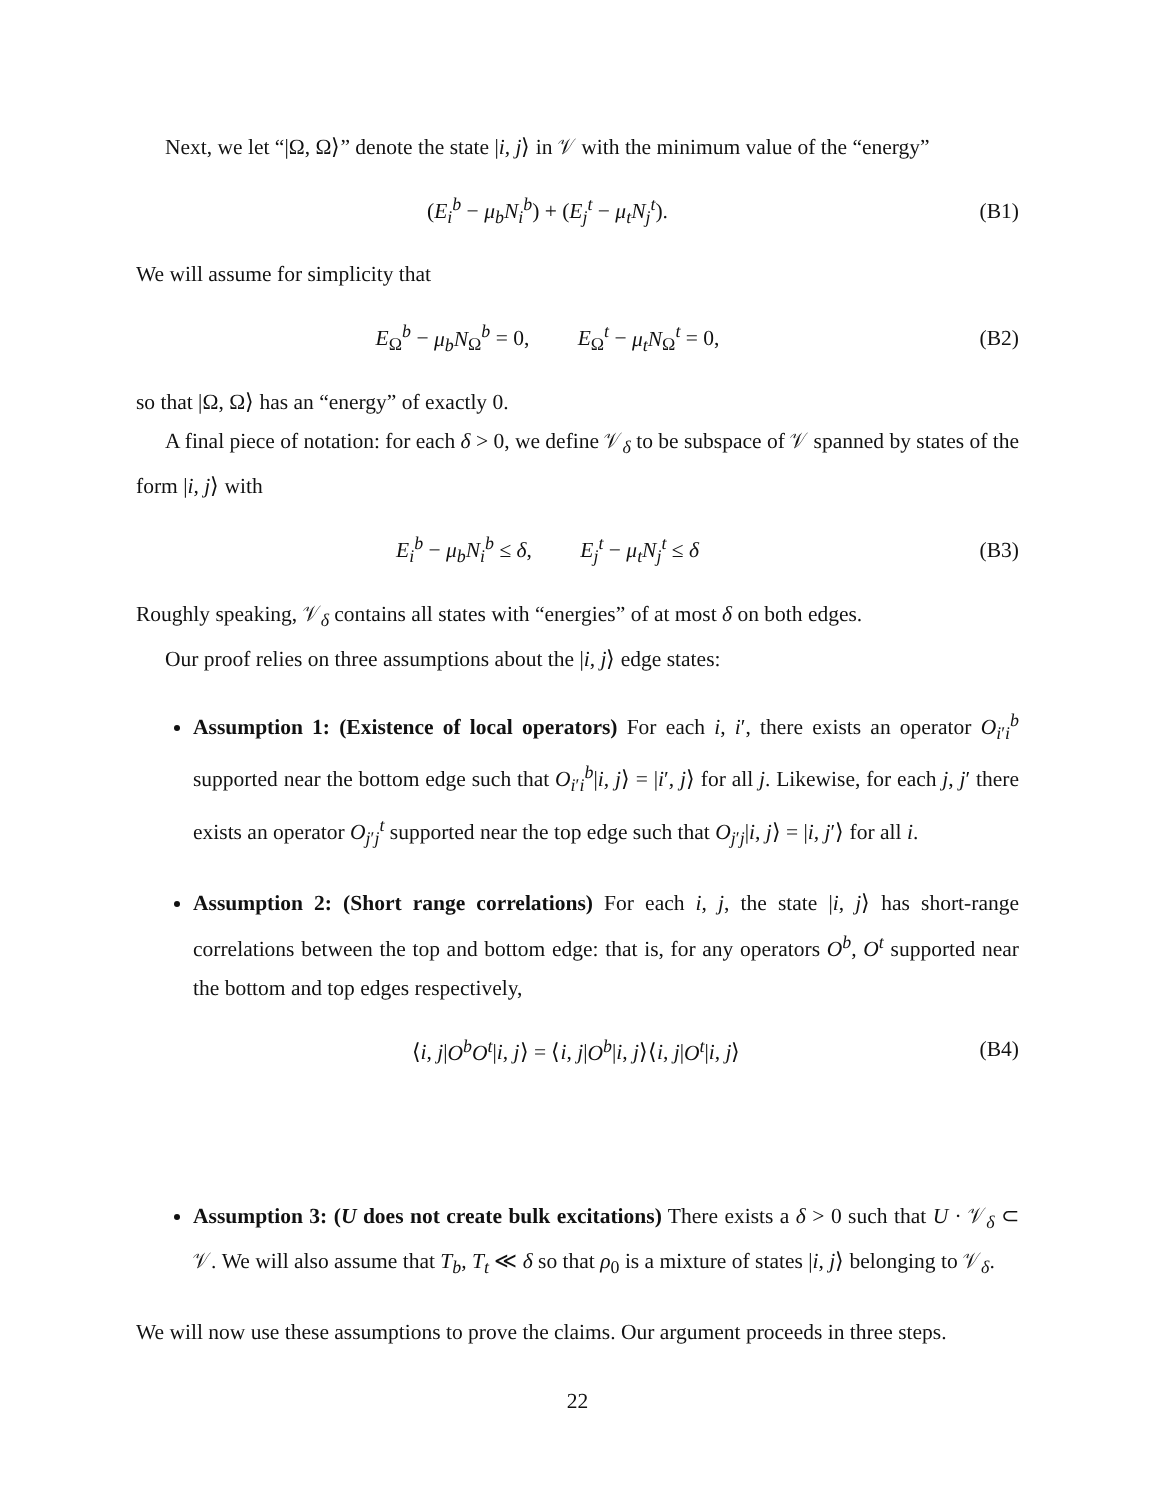Next, we let “|Ω, Ω⟩” denote the state |i, j⟩ in 𝒱 with the minimum value of the “energy”
(E<sub>i</sub><sup>b</sup> − μ<sub>b</sub>N<sub>i</sub><sup>b</sup>) + (E<sub>j</sub><sup>t</sup> − μ<sub>t</sub>N<sub>j</sub><sup>t</sup>). (B1)
We will assume for simplicity that
E<sub>Ω</sub><sup>b</sup> − μ<sub>b</sub>N<sub>Ω</sub><sup>b</sup> = 0, E<sub>Ω</sub><sup>t</sup> − μ<sub>t</sub>N<sub>Ω</sub><sup>t</sup> = 0,
(B2)
so that |Ω, Ω⟩ has an “energy” of exactly 0.
A final piece of notation: for each δ > 0, we define 𝒱<sub>δ</sub> to be subspace of 𝒱 spanned by states of the form |i, j⟩ with
E<sub>i</sub><sup>b</sup> − μ<sub>b</sub>N<sub>i</sub><sup>b</sup> ≤ δ, E<sub>j</sub><sup>t</sup> − μ<sub>t</sub>N<sub>j</sub><sup>t</sup> ≤ δ
(B3)
Roughly speaking, 𝒱<sub>δ</sub> contains all states with “energies” of at most δ on both edges.
Our proof relies on three assumptions about the |i, j⟩ edge states:
Assumption 1: (Existence of local operators) For each i, i′, there exists an operator O<sub>i′i</sub><sup>b</sup> supported near the bottom edge such that O<sub>i′i</sub><sup>b</sup>|i, j⟩ = |i′, j⟩ for all j. Likewise, for each j, j′ there exists an operator O<sub>j′j</sub><sup>t</sup> supported near the top edge such that O<sub>j′j</sub>|i, j⟩ = |i, j′⟩ for all i.
Assumption 2: (Short range correlations) For each i, j, the state |i, j⟩ has short-range correlations between the top and bottom edge: that is, for any operators O<sup>b</sup>, O<sup>t</sup> supported near the bottom and top edges respectively,
⟨i, j|O<sup>b</sup>O<sup>t</sup>|i, j⟩ = ⟨i, j|O<sup>b</sup>|i, j⟩⟨i, j|O<sup>t</sup>|i, j⟩
(B4)
Assumption 3: (U does not create bulk excitations) There exists a δ > 0 such that U · 𝒱<sub>δ</sub> ⊂ 𝒱. We will also assume that T<sub>b</sub>, T<sub>t</sub> ≪ δ so that ρ<sub>0</sub> is a mixture of states |i, j⟩ belonging to 𝒱<sub>δ</sub>.
We will now use these assumptions to prove the claims. Our argument proceeds in three steps.
22